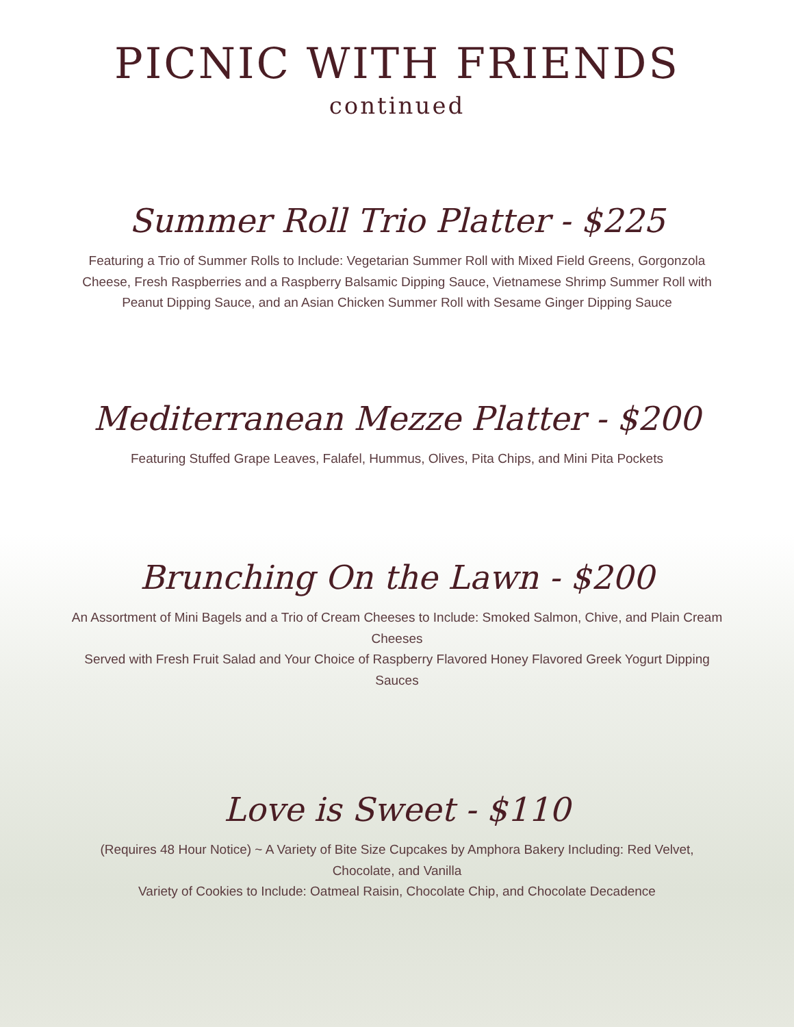PICNIC WITH FRIENDS
continued
Summer Roll Trio Platter - $225
Featuring a Trio of Summer Rolls to Include: Vegetarian Summer Roll with Mixed Field Greens, Gorgonzola Cheese, Fresh Raspberries and a Raspberry Balsamic Dipping Sauce, Vietnamese Shrimp Summer Roll with Peanut Dipping Sauce, and an Asian Chicken Summer Roll with Sesame Ginger Dipping Sauce
Mediterranean Mezze Platter - $200
Featuring Stuffed Grape Leaves, Falafel, Hummus, Olives, Pita Chips, and Mini Pita Pockets
Brunching On the Lawn - $200
An Assortment of Mini Bagels and a Trio of Cream Cheeses to Include: Smoked Salmon, Chive, and Plain Cream Cheeses
Served with Fresh Fruit Salad and Your Choice of Raspberry Flavored Honey Flavored Greek Yogurt Dipping Sauces
Love is Sweet - $110
(Requires 48 Hour Notice) ~ A Variety of Bite Size Cupcakes by Amphora Bakery Including: Red Velvet, Chocolate, and Vanilla
Variety of Cookies to Include: Oatmeal Raisin, Chocolate Chip, and Chocolate Decadence